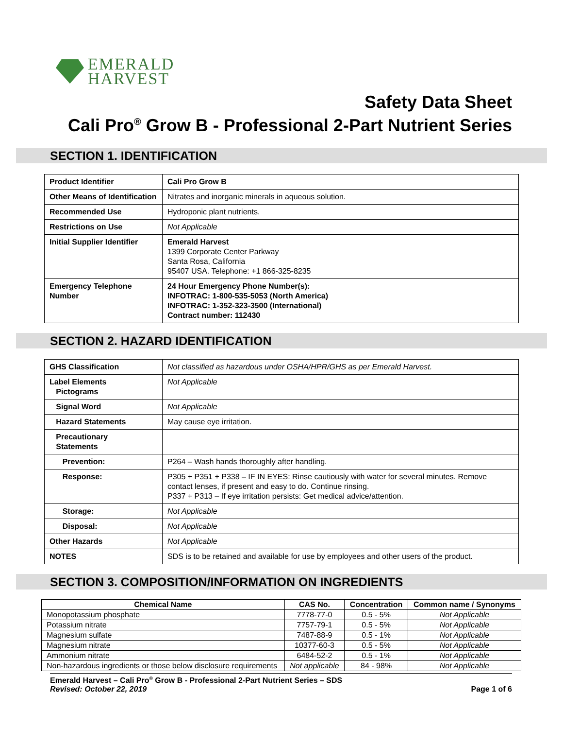EMERALD
HARVEST
Safety Data Sheet
Cali Pro<sup>®</sup> Grow B - Professional 2-Part Nutrient Series
SECTION 1. IDENTIFICATION
| Product Identifier | Cali Pro Grow B |
| Other Means of Identification | Nitrates and inorganic minerals in aqueous solution. |
| Recommended Use | Hydroponic plant nutrients. |
| Restrictions on Use | Not Applicable |
| Initial Supplier Identifier | Emerald Harvest 1399 Corporate Center Parkway Santa Rosa, California 95407 USA. Telephone: +1 866-325-8235 |
| Emergency Telephone Number | 24 Hour Emergency Phone Number(s): INFOTRAC: 1-800-535-5053 (North America) INFOTRAC: 1-352-323-3500 (International) Contract number: 112430 |
SECTION 2. HAZARD IDENTIFICATION
| GHS Classification | Not classified as hazardous under OSHA/HPR/GHS as per Emerald Harvest. |
| Label Elements Pictograms | Not Applicable |
| Signal Word | Not Applicable |
| Hazard Statements | May cause eye irritation. |
| Precautionary Statements | |
| Prevention: | P264 – Wash hands thoroughly after handling. |
| Response: | P305 + P351 + P338 – IF IN EYES: Rinse cautiously with water for several minutes. Remove contact lenses, if present and easy to do. Continue rinsing. P337 + P313 – If eye irritation persists: Get medical advice/attention. |
| Storage: | Not Applicable |
| Disposal: | Not Applicable |
| Other Hazards | Not Applicable |
| NOTES | SDS is to be retained and available for use by employees and other users of the product. |
SECTION 3. COMPOSITION/INFORMATION ON INGREDIENTS
| Chemical Name | CAS No. | Concentration | Common name / Synonyms |
| --- | --- | --- | --- |
| Monopotassium phosphate | 7778-77-0 | 0.5 - 5% | Not Applicable |
| Potassium nitrate | 7757-79-1 | 0.5 - 5% | Not Applicable |
| Magnesium sulfate | 7487-88-9 | 0.5 - 1% | Not Applicable |
| Magnesium nitrate | 10377-60-3 | 0.5 - 5% | Not Applicable |
| Ammonium nitrate | 6484-52-2 | 0.5 - 1% | Not Applicable |
| Non-hazardous ingredients or those below disclosure requirements | Not applicable | 84 - 98% | Not Applicable |
Emerald Harvest – Cali Pro<sup>®</sup> Grow B - Professional 2-Part Nutrient Series – SDS
Revised: October 22, 2019
Page 1 of 6